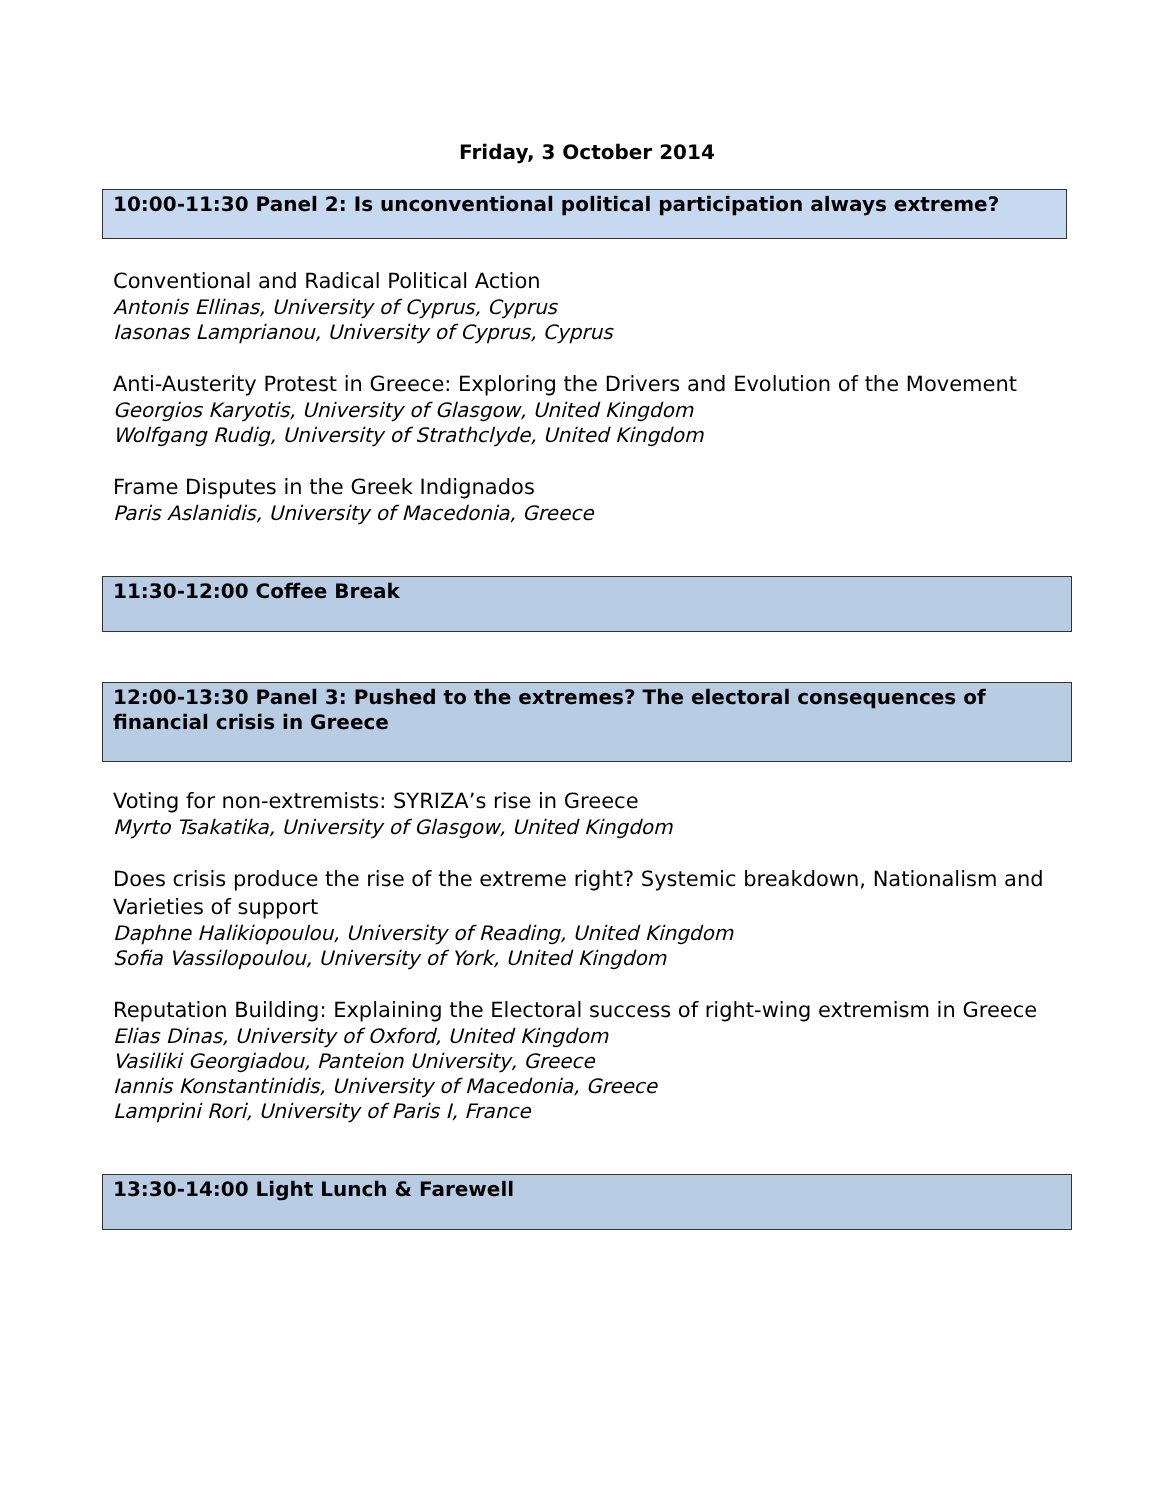Friday, 3 October 2014
10:00-11:30 Panel 2: Is unconventional political participation always extreme?
Conventional and Radical Political Action
Antonis Ellinas, University of Cyprus, Cyprus
Iasonas Lamprianou, University of Cyprus, Cyprus
Anti-Austerity Protest in Greece: Exploring the Drivers and Evolution of the Movement
Georgios Karyotis, University of Glasgow, United Kingdom
Wolfgang Rudig, University of Strathclyde, United Kingdom
Frame Disputes in the Greek Indignados
Paris Aslanidis, University of Macedonia, Greece
11:30-12:00 Coffee Break
12:00-13:30 Panel 3: Pushed to the extremes? The electoral consequences of financial crisis in Greece
Voting for non-extremists: SYRIZA’s rise in Greece
Myrto Tsakatika, University of Glasgow, United Kingdom
Does crisis produce the rise of the extreme right? Systemic breakdown, Nationalism and Varieties of support
Daphne Halikiopoulou, University of Reading, United Kingdom
Sofia Vassilopoulou, University of York, United Kingdom
Reputation Building: Explaining the Electoral success of right-wing extremism in Greece
Elias Dinas, University of Oxford, United Kingdom
Vasiliki Georgiadou, Panteion University, Greece
Iannis Konstantinidis, University of Macedonia, Greece
Lamprini Rori, University of Paris I, France
13:30-14:00 Light Lunch & Farewell